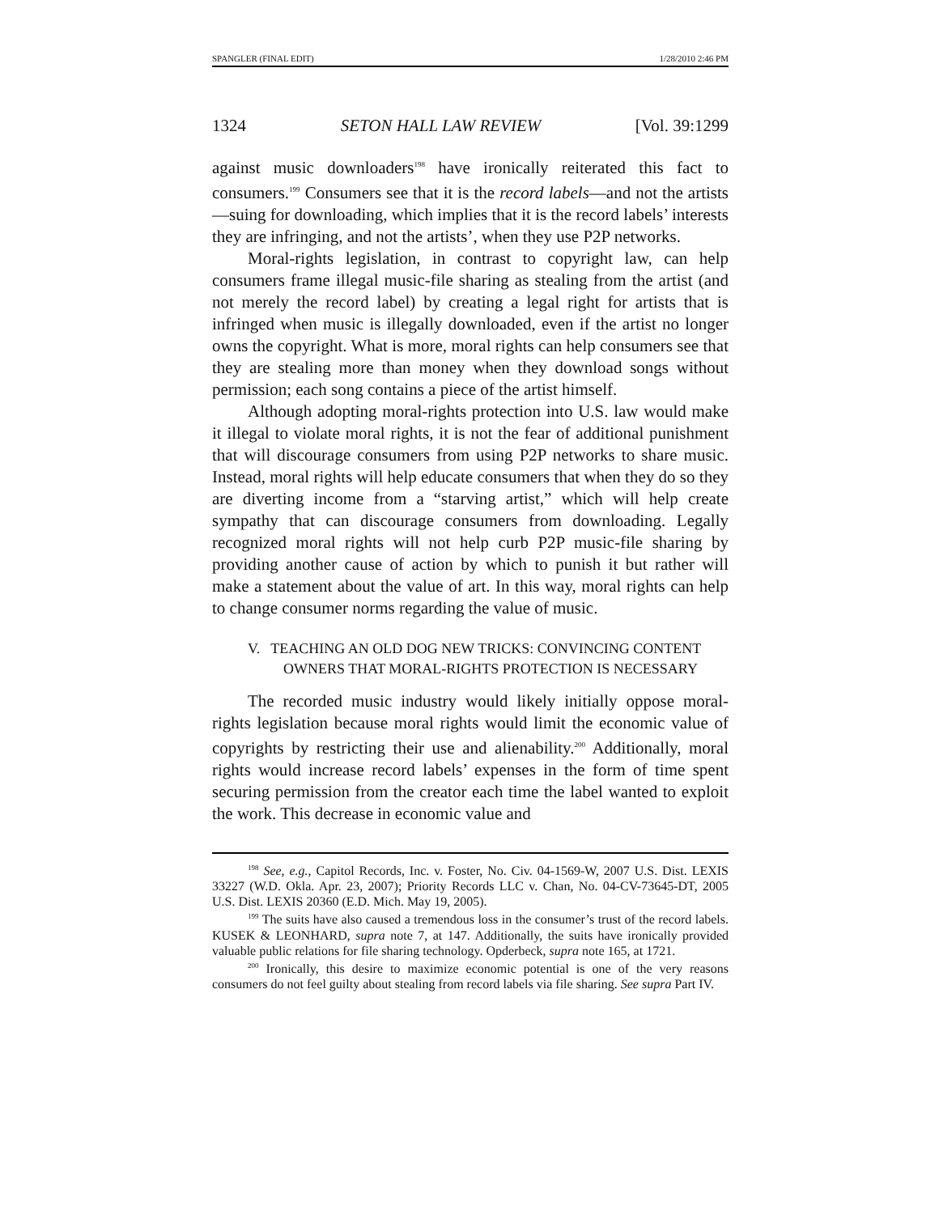SPANGLER (FINAL EDIT) 1/28/2010 2:46 PM
1324 SETON HALL LAW REVIEW [Vol. 39:1299
against music downloaders<sup>198</sup> have ironically reiterated this fact to consumers.<sup>199</sup> Consumers see that it is the record labels—and not the artists—suing for downloading, which implies that it is the record labels’ interests they are infringing, and not the artists’, when they use P2P networks.
Moral-rights legislation, in contrast to copyright law, can help consumers frame illegal music-file sharing as stealing from the artist (and not merely the record label) by creating a legal right for artists that is infringed when music is illegally downloaded, even if the artist no longer owns the copyright. What is more, moral rights can help consumers see that they are stealing more than money when they download songs without permission; each song contains a piece of the artist himself.
Although adopting moral-rights protection into U.S. law would make it illegal to violate moral rights, it is not the fear of additional punishment that will discourage consumers from using P2P networks to share music. Instead, moral rights will help educate consumers that when they do so they are diverting income from a “starving artist,” which will help create sympathy that can discourage consumers from downloading. Legally recognized moral rights will not help curb P2P music-file sharing by providing another cause of action by which to punish it but rather will make a statement about the value of art. In this way, moral rights can help to change consumer norms regarding the value of music.
V. TEACHING AN OLD DOG NEW TRICKS: CONVINCING CONTENT OWNERS THAT MORAL-RIGHTS PROTECTION IS NECESSARY
The recorded music industry would likely initially oppose moral-rights legislation because moral rights would limit the economic value of copyrights by restricting their use and alienability.<sup>200</sup> Additionally, moral rights would increase record labels’ expenses in the form of time spent securing permission from the creator each time the label wanted to exploit the work. This decrease in economic value and
<sup>198</sup> See, e.g., Capitol Records, Inc. v. Foster, No. Civ. 04-1569-W, 2007 U.S. Dist. LEXIS 33227 (W.D. Okla. Apr. 23, 2007); Priority Records LLC v. Chan, No. 04-CV-73645-DT, 2005 U.S. Dist. LEXIS 20360 (E.D. Mich. May 19, 2005).
<sup>199</sup> The suits have also caused a tremendous loss in the consumer’s trust of the record labels. KUSEK & LEONHARD, supra note 7, at 147. Additionally, the suits have ironically provided valuable public relations for file sharing technology. Opderbeck, supra note 165, at 1721.
<sup>200</sup> Ironically, this desire to maximize economic potential is one of the very reasons consumers do not feel guilty about stealing from record labels via file sharing. See supra Part IV.